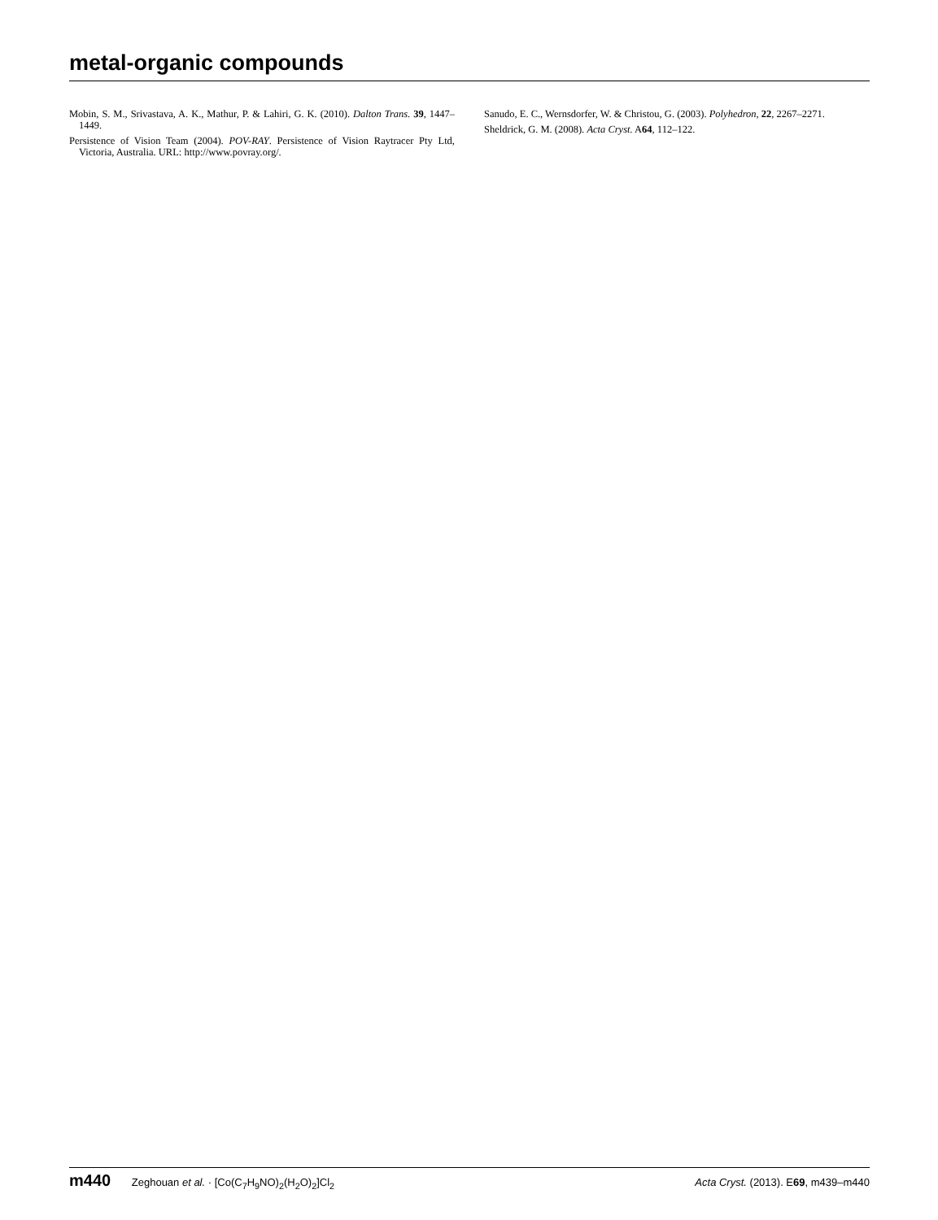metal-organic compounds
Mobin, S. M., Srivastava, A. K., Mathur, P. & Lahiri, G. K. (2010). Dalton Trans. 39, 1447–1449.
Persistence of Vision Team (2004). POV-RAY. Persistence of Vision Raytracer Pty Ltd, Victoria, Australia. URL: http://www.povray.org/.
Sanudo, E. C., Wernsdorfer, W. & Christou, G. (2003). Polyhedron, 22, 2267–2271.
Sheldrick, G. M. (2008). Acta Cryst. A64, 112–122.
m440 Zeghouan et al. · [Co(C<sub>7</sub>H<sub>9</sub>NO)<sub>2</sub>(H<sub>2</sub>O)<sub>2</sub>]Cl<sub>2</sub>
Acta Cryst. (2013). E69, m439–m440